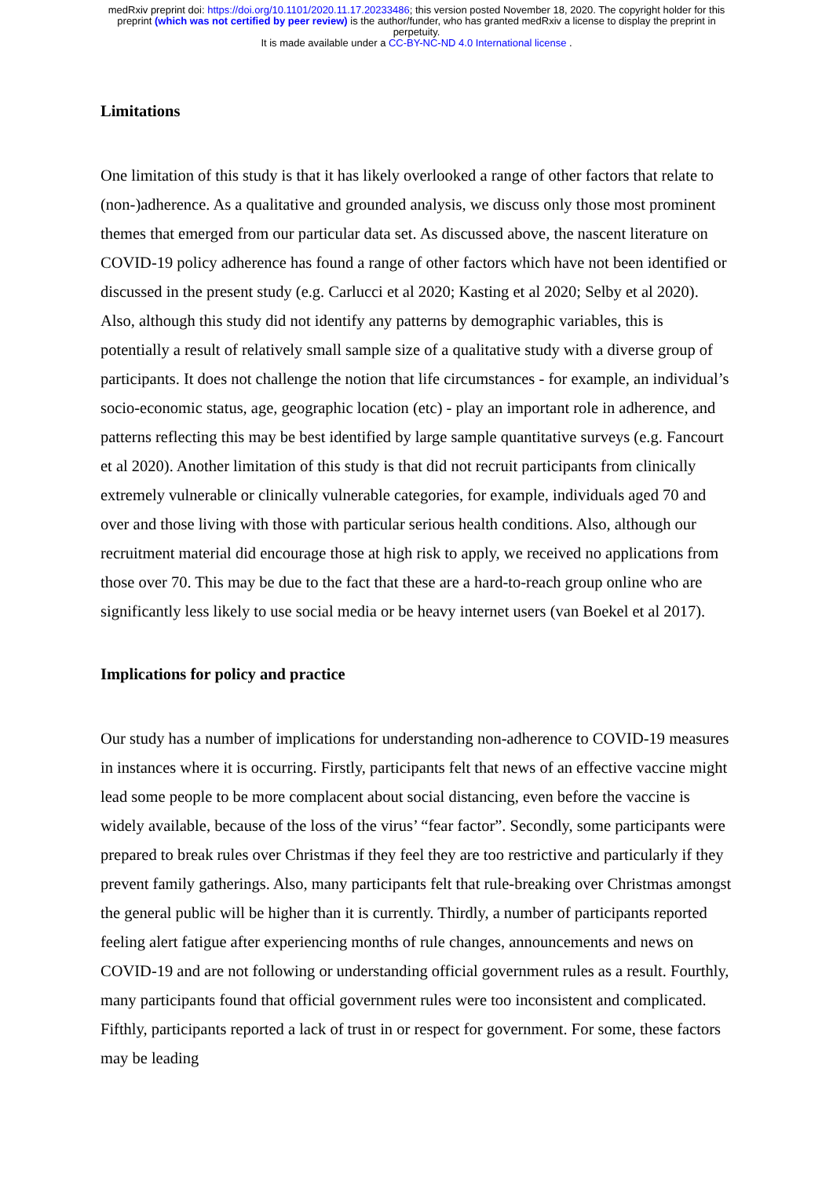medRxiv preprint doi: https://doi.org/10.1101/2020.11.17.20233486; this version posted November 18, 2020. The copyright holder for this
preprint (which was not certified by peer review) is the author/funder, who has granted medRxiv a license to display the preprint in
perpetuity.
It is made available under a CC-BY-NC-ND 4.0 International license .
Limitations
One limitation of this study is that it has likely overlooked a range of other factors that relate to (non-)adherence. As a qualitative and grounded analysis, we discuss only those most prominent themes that emerged from our particular data set. As discussed above, the nascent literature on COVID-19 policy adherence has found a range of other factors which have not been identified or discussed in the present study (e.g. Carlucci et al 2020; Kasting et al 2020; Selby et al 2020). Also, although this study did not identify any patterns by demographic variables, this is potentially a result of relatively small sample size of a qualitative study with a diverse group of participants. It does not challenge the notion that life circumstances - for example, an individual’s socio-economic status, age, geographic location (etc) - play an important role in adherence, and patterns reflecting this may be best identified by large sample quantitative surveys (e.g. Fancourt et al 2020). Another limitation of this study is that did not recruit participants from clinically extremely vulnerable or clinically vulnerable categories, for example, individuals aged 70 and over and those living with those with particular serious health conditions. Also, although our recruitment material did encourage those at high risk to apply, we received no applications from those over 70. This may be due to the fact that these are a hard-to-reach group online who are significantly less likely to use social media or be heavy internet users (van Boekel et al 2017).
Implications for policy and practice
Our study has a number of implications for understanding non-adherence to COVID-19 measures in instances where it is occurring. Firstly, participants felt that news of an effective vaccine might lead some people to be more complacent about social distancing, even before the vaccine is widely available, because of the loss of the virus’ “fear factor”. Secondly, some participants were prepared to break rules over Christmas if they feel they are too restrictive and particularly if they prevent family gatherings. Also, many participants felt that rule-breaking over Christmas amongst the general public will be higher than it is currently. Thirdly, a number of participants reported feeling alert fatigue after experiencing months of rule changes, announcements and news on COVID-19 and are not following or understanding official government rules as a result. Fourthly, many participants found that official government rules were too inconsistent and complicated. Fifthly, participants reported a lack of trust in or respect for government. For some, these factors may be leading